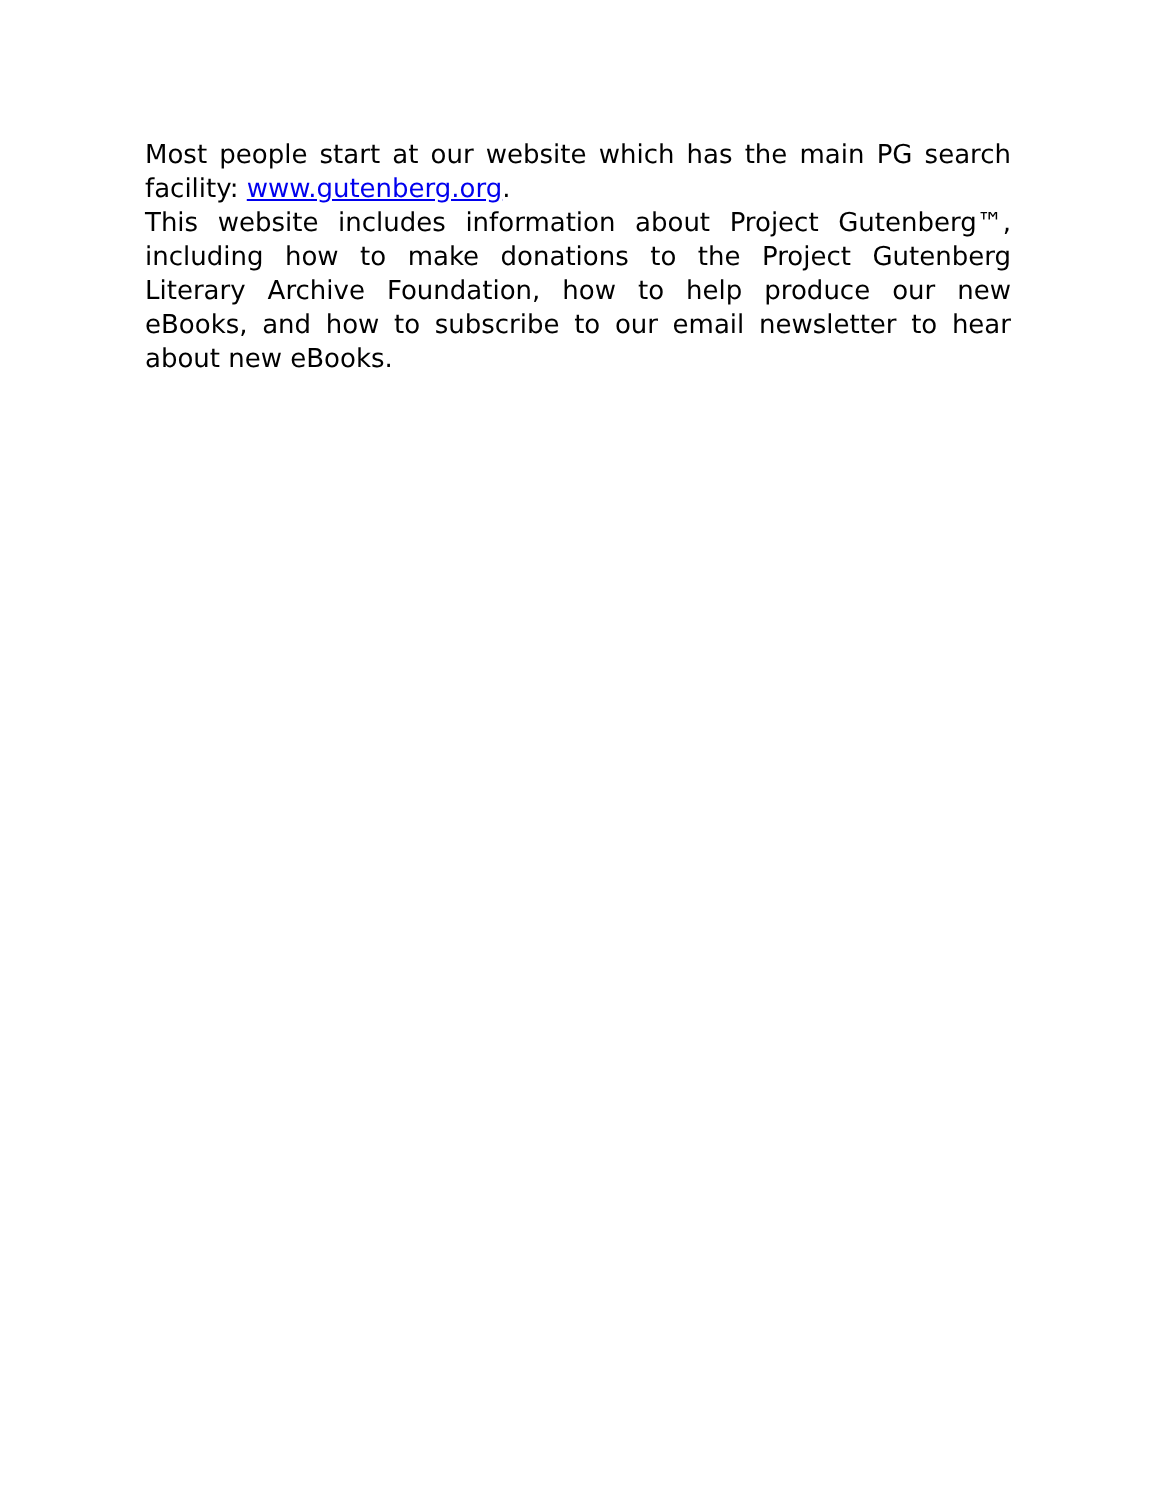Most people start at our website which has the main PG search facility: www.gutenberg.org.
This website includes information about Project Gutenberg™, including how to make donations to the Project Gutenberg Literary Archive Foundation, how to help produce our new eBooks, and how to subscribe to our email newsletter to hear about new eBooks.